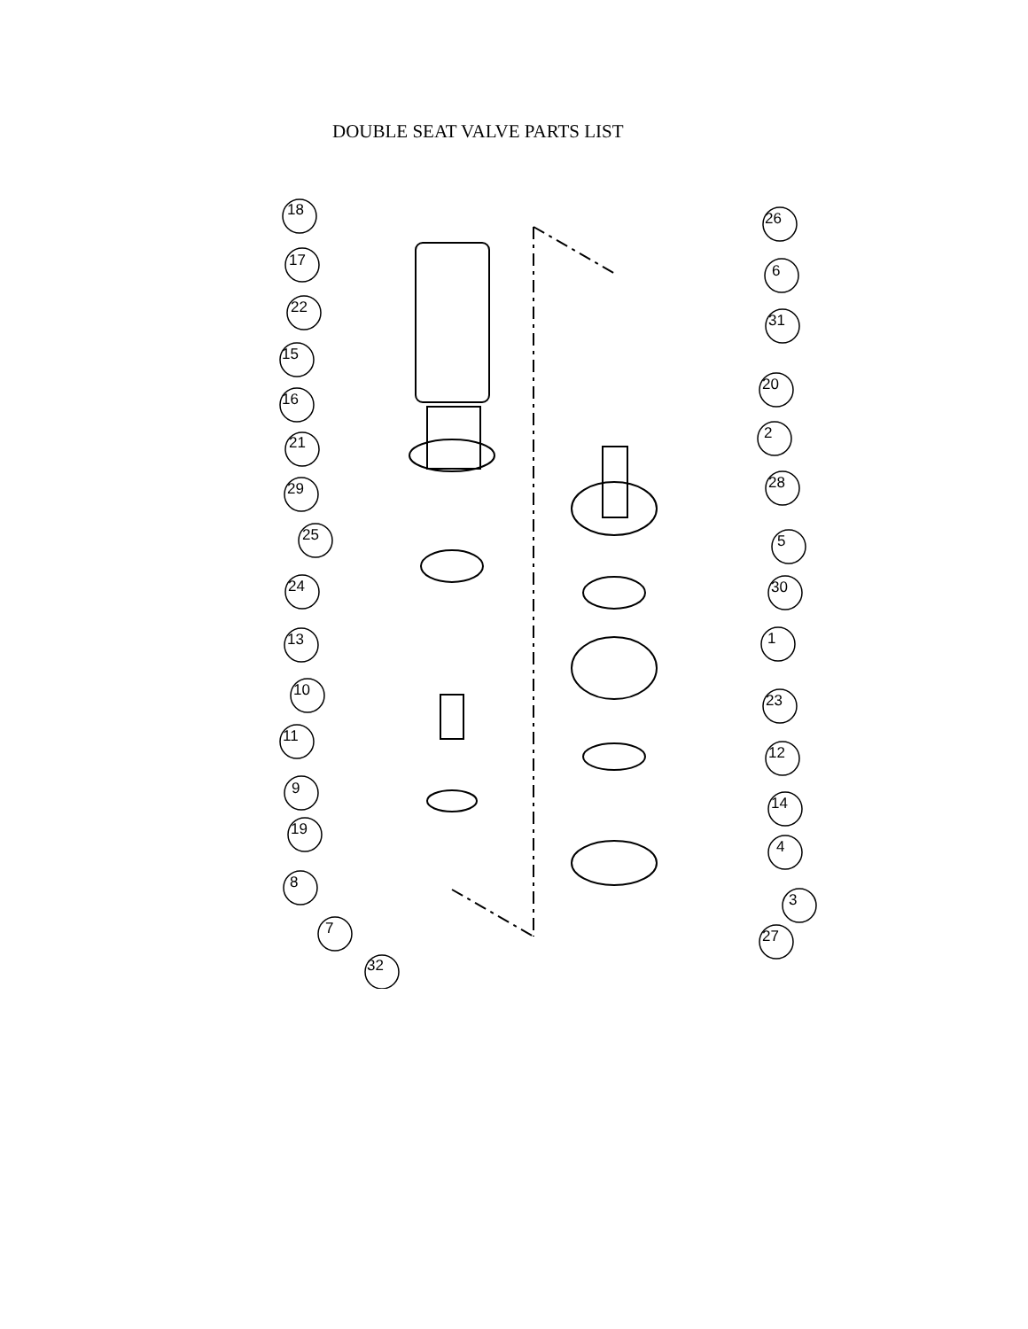DOUBLE SEAT VALVE PARTS LIST
18
17
22
15
16
21
29
25
24
13
10
11
9
19
8
7
32
26
6
31
20
2
28
5
30
1
23
12
14
4
3
27